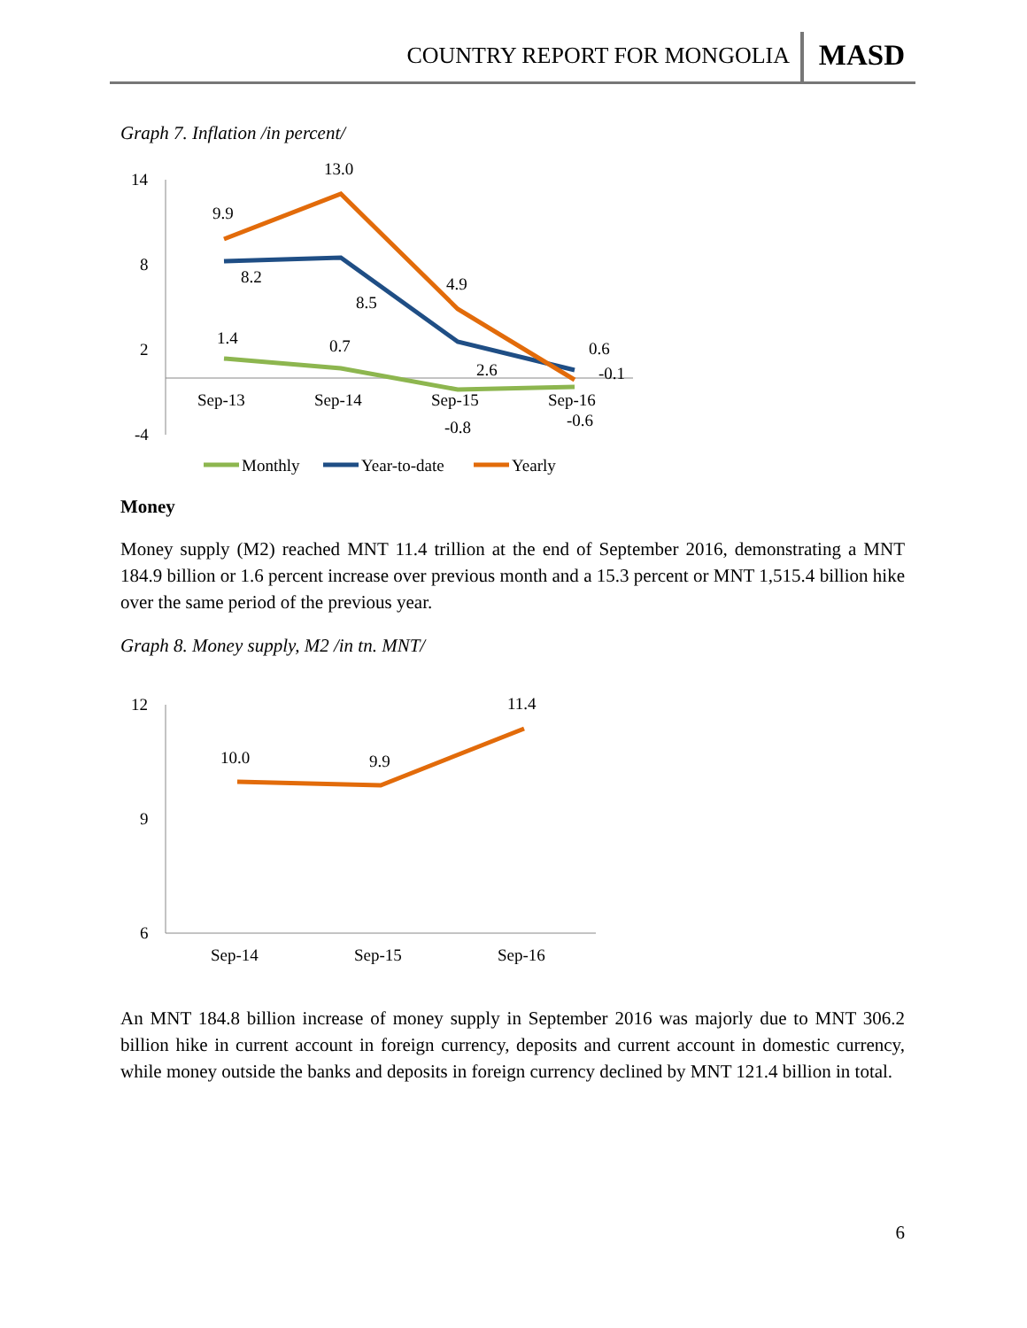COUNTRY REPORT FOR MONGOLIA MASD
Graph 7. Inflation /in percent/
14
8
2
-4
9.9
13.0
8.2
8.5
4.9
2.6
0.6
-0.1
1.4
0.7
-0.8
-0.6
Sep-13
Sep-14
Sep-15
Sep-16
Monthly
Year-to-date
Yearly
Money
Money supply (M2) reached MNT 11.4 trillion at the end of September 2016, demonstrating a MNT 184.9 billion or 1.6 percent increase over previous month and a 15.3 percent or MNT 1,515.4 billion hike over the same period of the previous year.
Graph 8. Money supply, M2 /in tn. MNT/
12
9
6
10.0
9.9
11.4
Sep-14
Sep-15
Sep-16
An MNT 184.8 billion increase of money supply in September 2016 was majorly due to MNT 306.2 billion hike in current account in foreign currency, deposits and current account in domestic currency, while money outside the banks and deposits in foreign currency declined by MNT 121.4 billion in total.
6